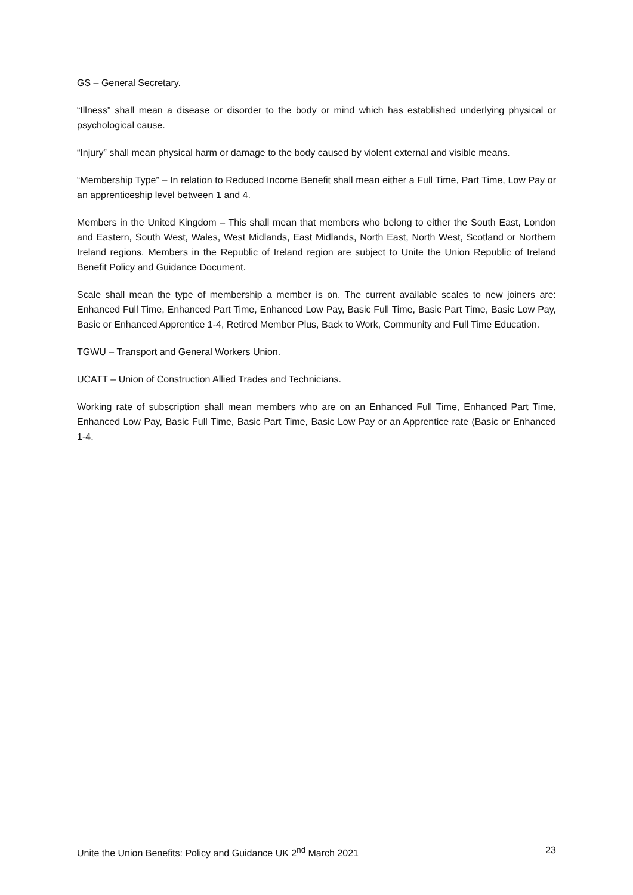GS – General Secretary.
“Illness” shall mean a disease or disorder to the body or mind which has established underlying physical or psychological cause.
“Injury” shall mean physical harm or damage to the body caused by violent external and visible means.
“Membership Type” – In relation to Reduced Income Benefit shall mean either a Full Time, Part Time, Low Pay or an apprenticeship level between 1 and 4.
Members in the United Kingdom – This shall mean that members who belong to either the South East, London and Eastern, South West, Wales, West Midlands, East Midlands, North East, North West, Scotland or Northern Ireland regions. Members in the Republic of Ireland region are subject to Unite the Union Republic of Ireland Benefit Policy and Guidance Document.
Scale shall mean the type of membership a member is on. The current available scales to new joiners are: Enhanced Full Time, Enhanced Part Time, Enhanced Low Pay, Basic Full Time, Basic Part Time, Basic Low Pay, Basic or Enhanced Apprentice 1-4, Retired Member Plus, Back to Work, Community and Full Time Education.
TGWU – Transport and General Workers Union.
UCATT – Union of Construction Allied Trades and Technicians.
Working rate of subscription shall mean members who are on an Enhanced Full Time, Enhanced Part Time, Enhanced Low Pay, Basic Full Time, Basic Part Time, Basic Low Pay or an Apprentice rate (Basic or Enhanced 1-4.
Unite the Union Benefits: Policy and Guidance UK 2<sup>nd</sup> March 2021 23